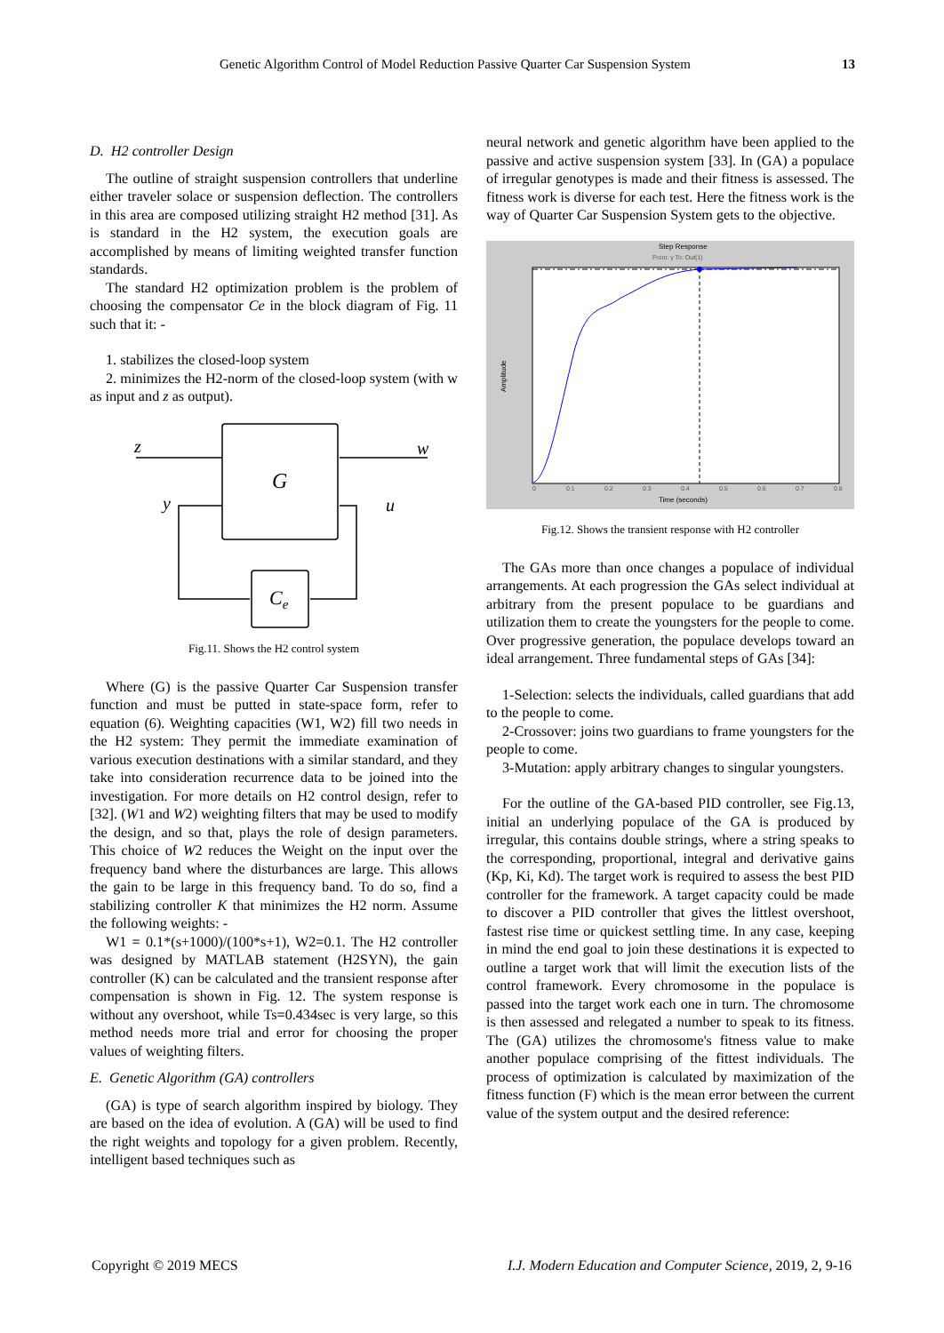Genetic Algorithm Control of Model Reduction Passive Quarter Car Suspension System 13
D. H2 controller Design
The outline of straight suspension controllers that underline either traveler solace or suspension deflection. The controllers in this area are composed utilizing straight H2 method [31]. As is standard in the H2 system, the execution goals are accomplished by means of limiting weighted transfer function standards.
The standard H2 optimization problem is the problem of choosing the compensator Ce in the block diagram of Fig. 11 such that it: -
1. stabilizes the closed-loop system
2. minimizes the H2-norm of the closed-loop system (with w as input and z as output).
z
w
G
y
u
Ce
Fig.11. Shows the H2 control system
Where (G) is the passive Quarter Car Suspension transfer function and must be putted in state-space form, refer to equation (6). Weighting capacities (W1, W2) fill two needs in the H2 system: They permit the immediate examination of various execution destinations with a similar standard, and they take into consideration recurrence data to be joined into the investigation. For more details on H2 control design, refer to [32]. (W1 and W2) weighting filters that may be used to modify the design, and so that, plays the role of design parameters. This choice of W2 reduces the Weight on the input over the frequency band where the disturbances are large. This allows the gain to be large in this frequency band. To do so, find a stabilizing controller K that minimizes the H2 norm. Assume the following weights: -
W1 = 0.1*(s+1000)/(100*s+1), W2=0.1. The H2 controller was designed by MATLAB statement (H2SYN), the gain controller (K) can be calculated and the transient response after compensation is shown in Fig. 12. The system response is without any overshoot, while Ts=0.434sec is very large, so this method needs more trial and error for choosing the proper values of weighting filters.
E. Genetic Algorithm (GA) controllers
(GA) is type of search algorithm inspired by biology. They are based on the idea of evolution. A (GA) will be used to find the right weights and topology for a given problem. Recently, intelligent based techniques such as
neural network and genetic algorithm have been applied to the passive and active suspension system [33]. In (GA) a populace of irregular genotypes is made and their fitness is assessed. The fitness work is diverse for each test. Here the fitness work is the way of Quarter Car Suspension System gets to the objective.
Step Response
From: y To: Out(1)
Amplitude
Time (seconds)
0
0.1
0.2
0.3
0.4
0.5
0.6
0.7
0.8
Fig.12. Shows the transient response with H2 controller
The GAs more than once changes a populace of individual arrangements. At each progression the GAs select individual at arbitrary from the present populace to be guardians and utilization them to create the youngsters for the people to come. Over progressive generation, the populace develops toward an ideal arrangement. Three fundamental steps of GAs [34]:
1-Selection: selects the individuals, called guardians that add to the people to come.
2-Crossover: joins two guardians to frame youngsters for the people to come.
3-Mutation: apply arbitrary changes to singular youngsters.
For the outline of the GA-based PID controller, see Fig.13, initial an underlying populace of the GA is produced by irregular, this contains double strings, where a string speaks to the corresponding, proportional, integral and derivative gains (Kp, Ki, Kd). The target work is required to assess the best PID controller for the framework. A target capacity could be made to discover a PID controller that gives the littlest overshoot, fastest rise time or quickest settling time. In any case, keeping in mind the end goal to join these destinations it is expected to outline a target work that will limit the execution lists of the control framework. Every chromosome in the populace is passed into the target work each one in turn. The chromosome is then assessed and relegated a number to speak to its fitness. The (GA) utilizes the chromosome's fitness value to make another populace comprising of the fittest individuals. The process of optimization is calculated by maximization of the fitness function (F) which is the mean error between the current value of the system output and the desired reference:
Copyright © 2019 MECS I.J. Modern Education and Computer Science, 2019, 2, 9-16